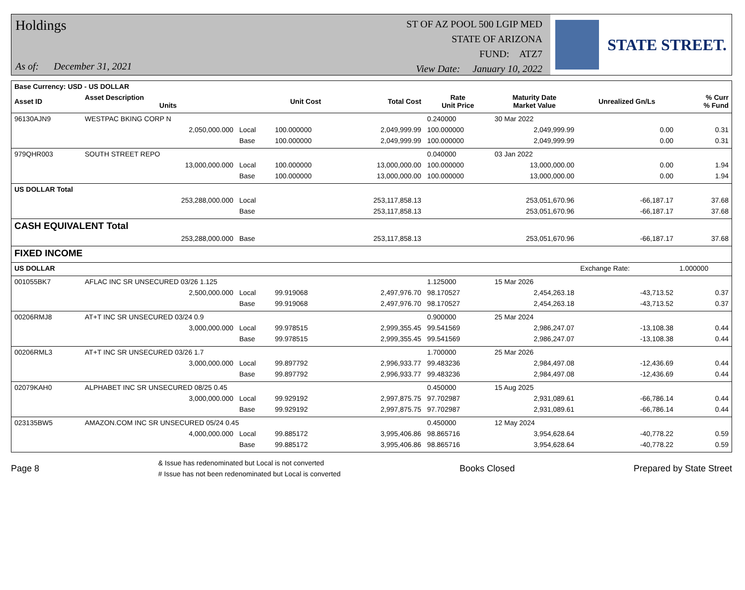Holdings
As of: December 31, 2021
ST OF AZ POOL 500 LGIP MED
STATE OF ARIZONA
FUND: ATZ7
View Date: January 10, 2022
STATE STREET.
| Base Currency: USD - US DOLLAR | | | | | | | | |
| --- | --- | --- | --- | --- | --- | --- | --- | --- |
| Asset ID | Asset Description Units | | Unit Cost | Total Cost | Rate Unit Price | Maturity Date Market Value | Unrealized Gn/Ls | % Curr % Fund |
| 96130AJN9 | WESTPAC BKING CORP N | | | | 0.240000 | 30 Mar 2022 | | |
| | 2,050,000.000 | Local | 100.000000 | 2,049,999.99 | 100.000000 | 2,049,999.99 | 0.00 | 0.31 |
| | | Base | 100.000000 | 2,049,999.99 | 100.000000 | 2,049,999.99 | 0.00 | 0.31 |
| 979QHR003 | SOUTH STREET REPO | | | | 0.040000 | 03 Jan 2022 | | |
| | 13,000,000.000 | Local | 100.000000 | 13,000,000.00 | 100.000000 | 13,000,000.00 | 0.00 | 1.94 |
| | | Base | 100.000000 | 13,000,000.00 | 100.000000 | 13,000,000.00 | 0.00 | 1.94 |
| US DOLLAR Total | | | | | | | | |
| | 253,288,000.000 | Local | | 253,117,858.13 | | 253,051,670.96 | -66,187.17 | 37.68 |
| | | Base | | 253,117,858.13 | | 253,051,670.96 | -66,187.17 | 37.68 |
| CASH EQUIVALENT Total | | | | | | | | |
| | 253,288,000.000 | Base | | 253,117,858.13 | | 253,051,670.96 | -66,187.17 | 37.68 |
| FIXED INCOME | | | | | | | | |
| US DOLLAR | | | | | | | Exchange Rate: | 1.000000 |
| 001055BK7 | AFLAC INC SR UNSECURED 03/26 1.125 | | | | 1.125000 | 15 Mar 2026 | | |
| | 2,500,000.000 | Local | 99.919068 | 2,497,976.70 | 98.170527 | 2,454,263.18 | -43,713.52 | 0.37 |
| | | Base | 99.919068 | 2,497,976.70 | 98.170527 | 2,454,263.18 | -43,713.52 | 0.37 |
| 00206RMJ8 | AT+T INC SR UNSECURED 03/24 0.9 | | | | 0.900000 | 25 Mar 2024 | | |
| | 3,000,000.000 | Local | 99.978515 | 2,999,355.45 | 99.541569 | 2,986,247.07 | -13,108.38 | 0.44 |
| | | Base | 99.978515 | 2,999,355.45 | 99.541569 | 2,986,247.07 | -13,108.38 | 0.44 |
| 00206RML3 | AT+T INC SR UNSECURED 03/26 1.7 | | | | 1.700000 | 25 Mar 2026 | | |
| | 3,000,000.000 | Local | 99.897792 | 2,996,933.77 | 99.483236 | 2,984,497.08 | -12,436.69 | 0.44 |
| | | Base | 99.897792 | 2,996,933.77 | 99.483236 | 2,984,497.08 | -12,436.69 | 0.44 |
| 02079KAH0 | ALPHABET INC SR UNSECURED 08/25 0.45 | | | | 0.450000 | 15 Aug 2025 | | |
| | 3,000,000.000 | Local | 99.929192 | 2,997,875.75 | 97.702987 | 2,931,089.61 | -66,786.14 | 0.44 |
| | | Base | 99.929192 | 2,997,875.75 | 97.702987 | 2,931,089.61 | -66,786.14 | 0.44 |
| 023135BW5 | AMAZON.COM INC SR UNSECURED 05/24 0.45 | | | | 0.450000 | 12 May 2024 | | |
| | 4,000,000.000 | Local | 99.885172 | 3,995,406.86 | 98.865716 | 3,954,628.64 | -40,778.22 | 0.59 |
| | | Base | 99.885172 | 3,995,406.86 | 98.865716 | 3,954,628.64 | -40,778.22 | 0.59 |
Page 8
& Issue has redenominated but Local is not converted
# Issue has not been redenominated but Local is converted
Books Closed Prepared by State Street